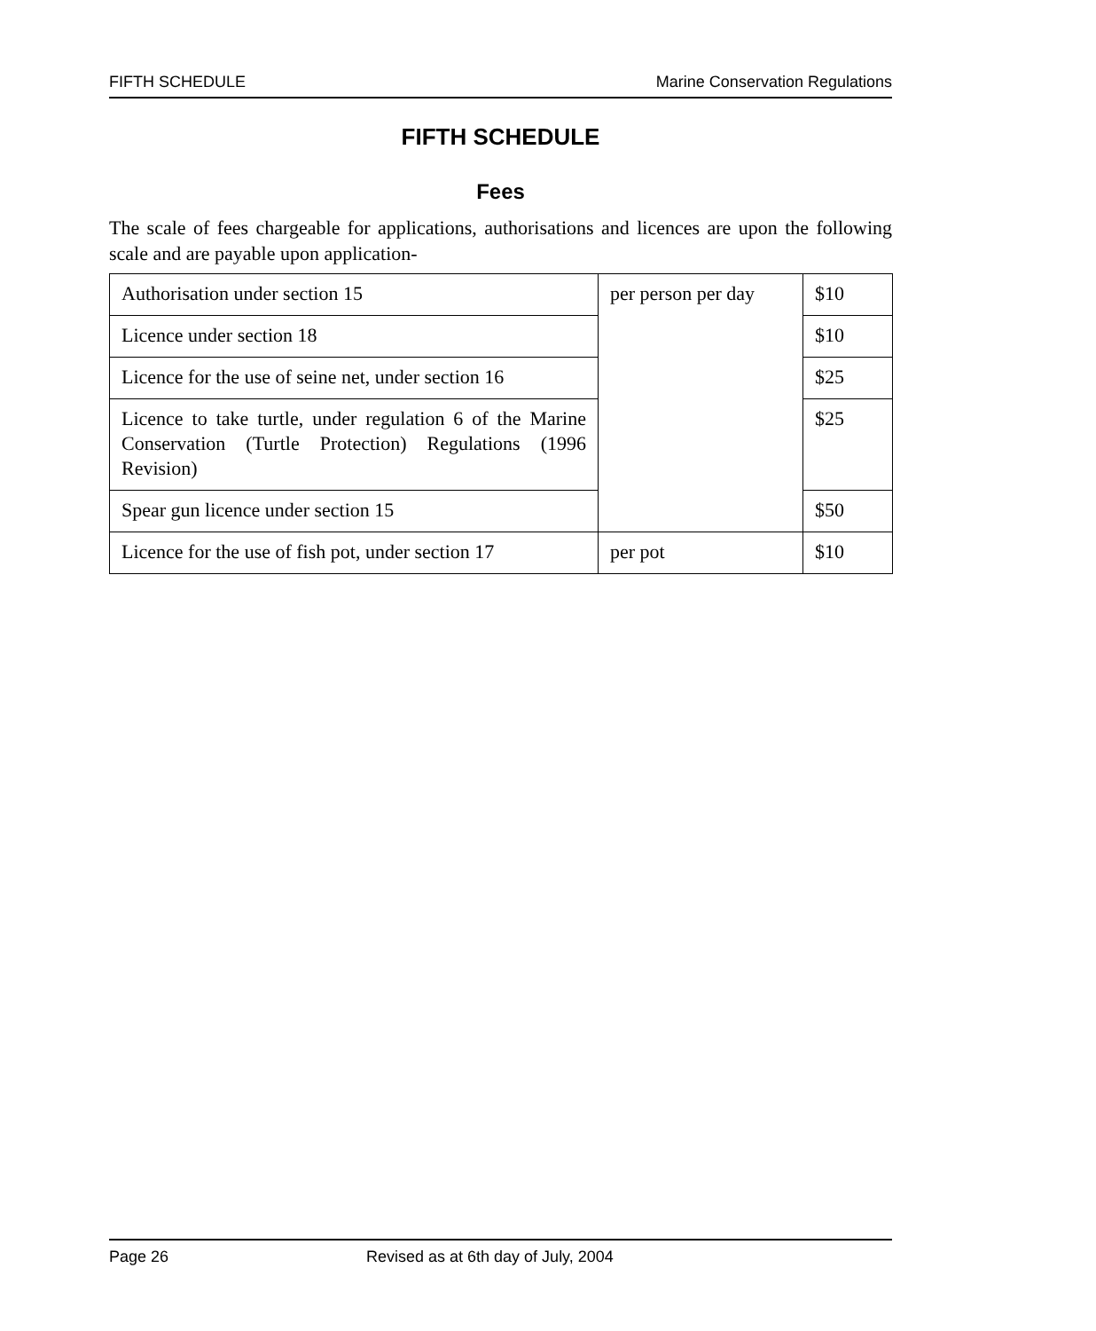FIFTH SCHEDULE Marine Conservation Regulations
FIFTH SCHEDULE
Fees
The scale of fees chargeable for applications, authorisations and licences are upon the following scale and are payable upon application-
| Authorisation under section 15 | per person per day | $10 |
| Licence under section 18 | | $10 |
| Licence for the use of seine net, under section 16 | | $25 |
| Licence to take turtle, under regulation 6 of the Marine Conservation (Turtle Protection) Regulations (1996 Revision) | | $25 |
| Spear gun licence under section 15 | | $50 |
| Licence for the use of fish pot, under section 17 | per pot | $10 |
Page 26 Revised as at 6th day of July, 2004